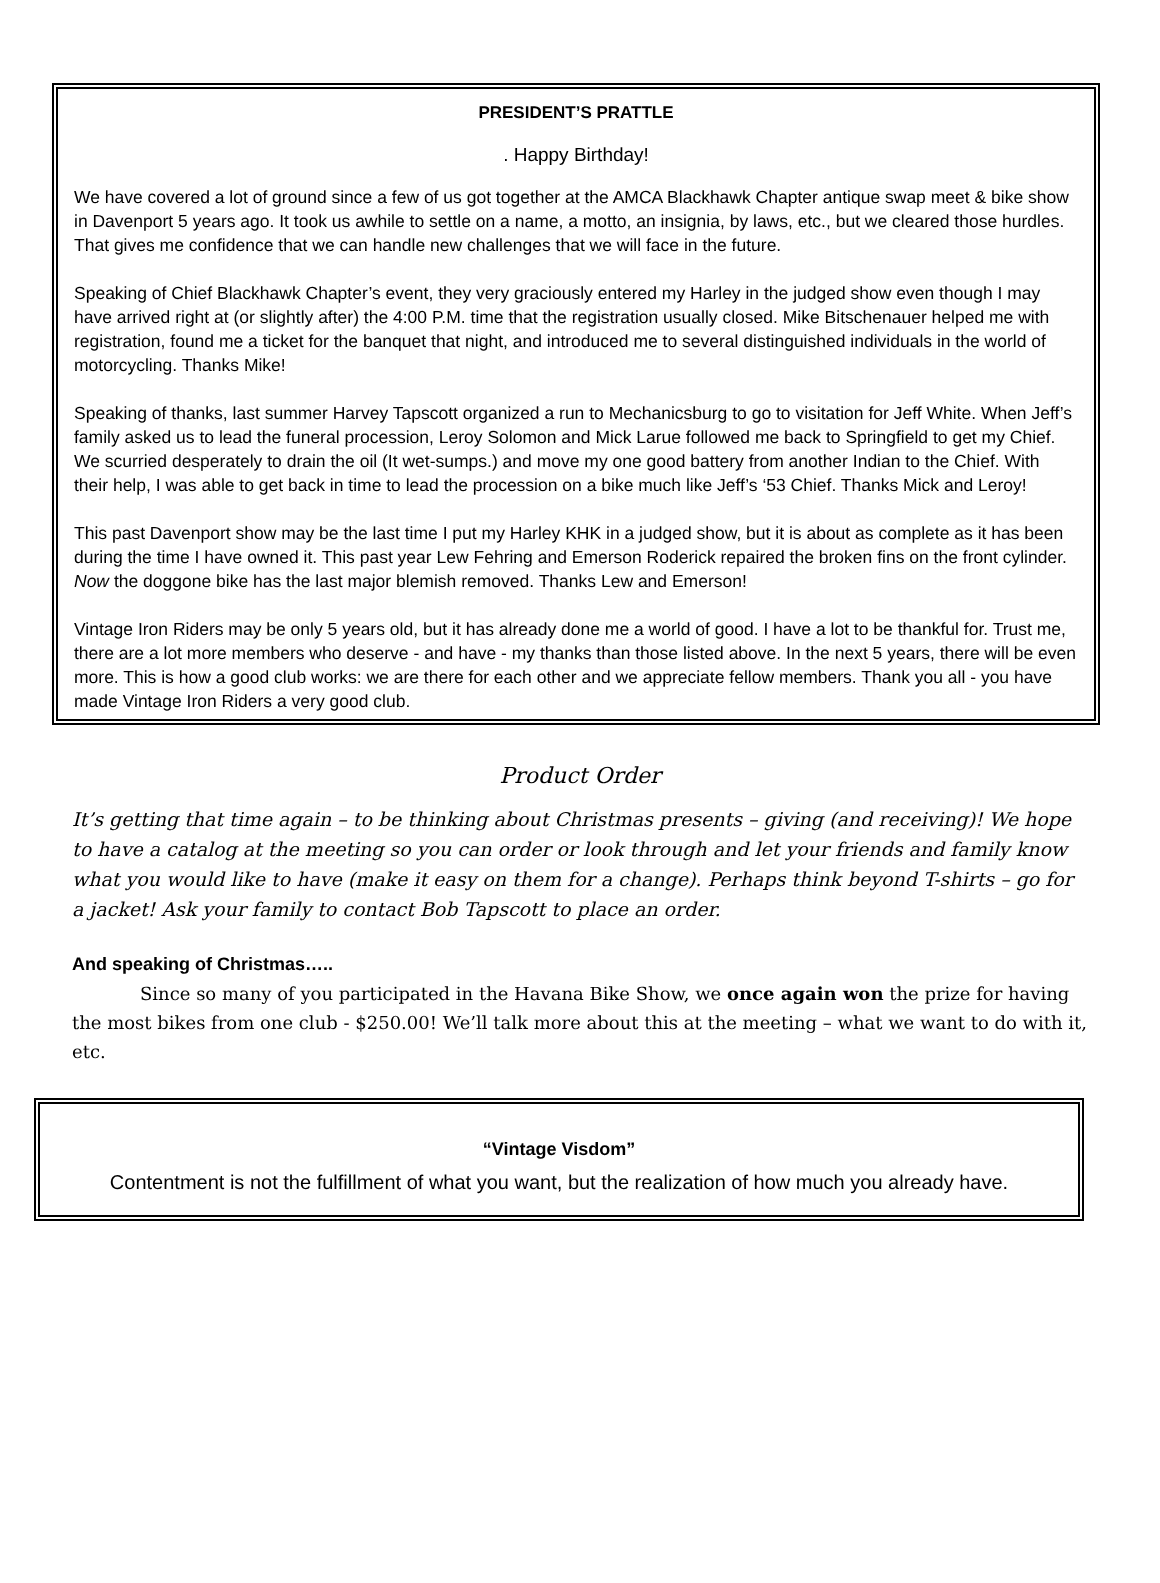PRESIDENT’S PRATTLE
. Happy Birthday!
We have covered a lot of ground since a few of us got together at the AMCA Blackhawk Chapter antique swap meet & bike show in Davenport 5 years ago. It took us awhile to settle on a name, a motto, an insignia, by laws, etc., but we cleared those hurdles. That gives me confidence that we can handle new challenges that we will face in the future.
Speaking of Chief Blackhawk Chapter’s event, they very graciously entered my Harley in the judged show even though I may have arrived right at (or slightly after) the 4:00 P.M. time that the registration usually closed. Mike Bitschenauer helped me with registration, found me a ticket for the banquet that night, and introduced me to several distinguished individuals in the world of motorcycling. Thanks Mike!
Speaking of thanks, last summer Harvey Tapscott organized a run to Mechanicsburg to go to visitation for Jeff White. When Jeff’s family asked us to lead the funeral procession, Leroy Solomon and Mick Larue followed me back to Springfield to get my Chief. We scurried desperately to drain the oil (It wet-sumps.) and move my one good battery from another Indian to the Chief. With their help, I was able to get back in time to lead the procession on a bike much like Jeff’s ‘53 Chief. Thanks Mick and Leroy!
This past Davenport show may be the last time I put my Harley KHK in a judged show, but it is about as complete as it has been during the time I have owned it. This past year Lew Fehring and Emerson Roderick repaired the broken fins on the front cylinder. Now the doggone bike has the last major blemish removed. Thanks Lew and Emerson!
Vintage Iron Riders may be only 5 years old, but it has already done me a world of good. I have a lot to be thankful for. Trust me, there are a lot more members who deserve - and have - my thanks than those listed above. In the next 5 years, there will be even more. This is how a good club works: we are there for each other and we appreciate fellow members. Thank you all - you have made Vintage Iron Riders a very good club.
Product Order
It’s getting that time again – to be thinking about Christmas presents – giving (and receiving)! We hope to have a catalog at the meeting so you can order or look through and let your friends and family know what you would like to have (make it easy on them for a change). Perhaps think beyond T-shirts – go for a jacket! Ask your family to contact Bob Tapscott to place an order.
And speaking of Christmas…..
Since so many of you participated in the Havana Bike Show, we once again won the prize for having the most bikes from one club - $250.00! We’ll talk more about this at the meeting – what we want to do with it, etc.
“Vintage Visdom”
Contentment is not the fulfillment of what you want, but the realization of how much you already have.